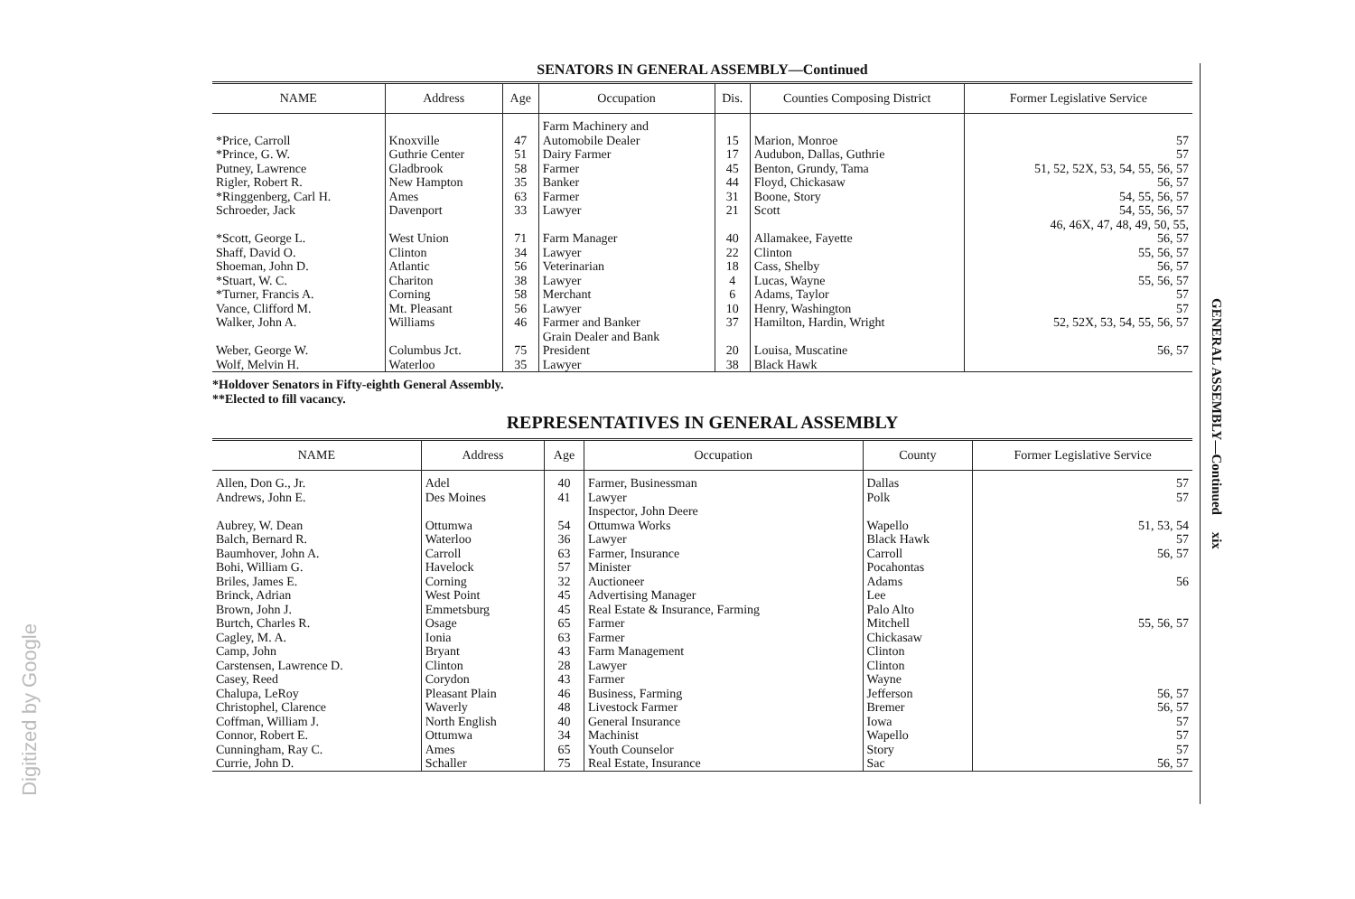SENATORS IN GENERAL ASSEMBLY—Continued
| NAME | Address | Age | Occupation | Dis. | Counties Composing District | Former Legislative Service |
| --- | --- | --- | --- | --- | --- | --- |
| *Price, Carroll | Knoxville | 47 | Farm Machinery and Automobile Dealer | 15 | Marion, Monroe | 57 |
| *Prince, G. W. | Guthrie Center | 51 | Dairy Farmer | 17 | Audubon, Dallas, Guthrie | 57 |
| Putney, Lawrence | Gladbrook | 58 | Farmer | 45 | Benton, Grundy, Tama | 51, 52, 52X, 53, 54, 55, 56, 57 |
| Rigler, Robert R. | New Hampton | 35 | Banker | 44 | Floyd, Chickasaw | 56, 57 |
| *Ringgenberg, Carl H. | Ames | 63 | Farmer | 31 | Boone, Story | 54, 55, 56, 57 |
| Schroeder, Jack | Davenport | 33 | Lawyer | 21 | Scott | 54, 55, 56, 57 |
| *Scott, George L. | West Union | 71 | Farm Manager | 40 | Allamakee, Fayette | 46, 46X, 47, 48, 49, 50, 55, 56, 57 |
| Shaff, David O. | Clinton | 34 | Lawyer | 22 | Clinton | 55, 56, 57 |
| Shoeman, John D. | Atlantic | 56 | Veterinarian | 18 | Cass, Shelby | 56, 57 |
| *Stuart, W. C. | Chariton | 38 | Lawyer | 4 | Lucas, Wayne | 55, 56, 57 |
| *Turner, Francis A. | Corning | 58 | Merchant | 6 | Adams, Taylor | 57 |
| Vance, Clifford M. | Mt. Pleasant | 56 | Lawyer | 10 | Henry, Washington | 57 |
| Walker, John A. | Williams | 46 | Farmer and Banker | 37 | Hamilton, Hardin, Wright | 52, 52X, 53, 54, 55, 56, 57 |
| Weber, George W. | Columbus Jct. | 75 | Grain Dealer and Bank President | 20 | Louisa, Muscatine | 56, 57 |
| Wolf, Melvin H. | Waterloo | 35 | Lawyer | 38 | Black Hawk | |
*Holdover Senators in Fifty-eighth General Assembly.
**Elected to fill vacancy.
REPRESENTATIVES IN GENERAL ASSEMBLY
| NAME | Address | Age | Occupation | County | Former Legislative Service |
| --- | --- | --- | --- | --- | --- |
| Allen, Don G., Jr. | Adel | 40 | Farmer, Businessman | Dallas | 57 |
| Andrews, John E. | Des Moines | 41 | Lawyer | Polk | 57 |
| Aubrey, W. Dean | Ottumwa | 54 | Inspector, John Deere Ottumwa Works | Wapello | 51, 53, 54 |
| Balch, Bernard R. | Waterloo | 36 | Lawyer | Black Hawk | 57 |
| Baumhover, John A. | Carroll | 63 | Farmer, Insurance | Carroll | 56, 57 |
| Bohi, William G. | Havelock | 57 | Minister | Pocahontas | |
| Briles, James E. | Corning | 32 | Auctioneer | Adams | 56 |
| Brinck, Adrian | West Point | 45 | Advertising Manager | Lee | |
| Brown, John J. | Emmetsburg | 45 | Real Estate & Insurance, Farming | Palo Alto | |
| Burtch, Charles R. | Osage | 65 | Farmer | Mitchell | 55, 56, 57 |
| Cagley, M. A. | Ionia | 63 | Farmer | Chickasaw | |
| Camp, John | Bryant | 43 | Farm Management | Clinton | |
| Carstensen, Lawrence D. | Clinton | 28 | Lawyer | Clinton | |
| Casey, Reed | Corydon | 43 | Farmer | Wayne | |
| Chalupa, LeRoy | Pleasant Plain | 46 | Business, Farming | Jefferson | 56, 57 |
| Christophel, Clarence | Waverly | 48 | Livestock Farmer | Bremer | 56, 57 |
| Coffman, William J. | North English | 40 | General Insurance | Iowa | 57 |
| Connor, Robert E. | Ottumwa | 34 | Machinist | Wapello | 57 |
| Cunningham, Ray C. | Ames | 65 | Youth Counselor | Story | 57 |
| Currie, John D. | Schaller | 75 | Real Estate, Insurance | Sac | 56, 57 |
GENERAL ASSEMBLY—Continued xix
Digitized by Google